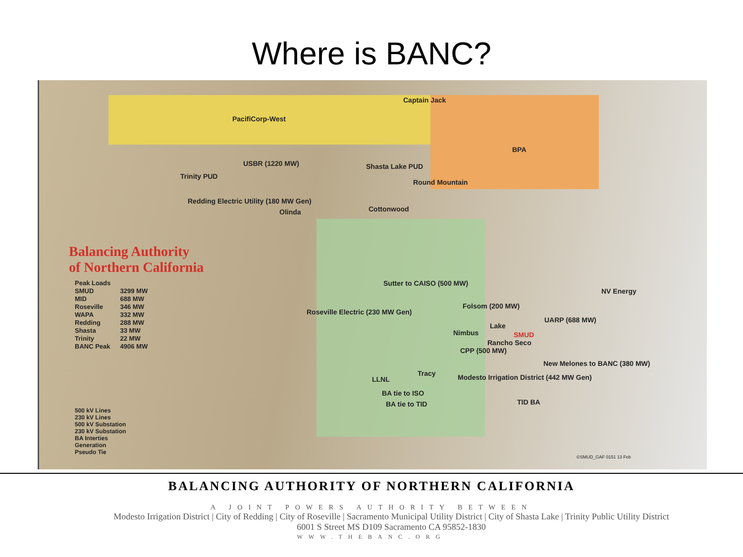Where is BANC?
Captain Jack
PacifiCorp-West
BPA
USBR (1220 MW) Shasta Lake PUD
Trinity PUD
Round Mountain
Redding Electric Utility (180 MW Gen)
Olinda Cottonwood
Balancing Authority
of Northern California
| Peak Loads | |
| SMUD | 3299 MW |
| MID | 688 MW |
| Roseville | 346 MW |
| WAPA | 332 MW |
| Redding | 288 MW |
| Shasta | 33 MW |
| Trinity | 22 MW |
| BANC Peak | 4906 MW |
Sutter to CAISO (500 MW)
NV Energy
Folsom (200 MW)
Roseville Electric (230 MW Gen)
UARP (688 MW)
Lake
Nimbus SMUD
Rancho Seco
CPP (500 MW)
New Melones to BANC (380 MW)
Tracy
Modesto Irrigation District (442 MW Gen)
LLNL
BA tie to ISO
BA tie to TID TID BA
500 kV Lines
230 kV Lines
500 kV Substation
230 kV Substation
BA Interties
Generation
Pseudo Tie
©SMUD_GAF 0151 13 Feb
BALANCING AUTHORITY OF NORTHERN CALIFORNIA
A JOINT POWERS AUTHORITY BETWEEN
Modesto Irrigation District | City of Redding | City of Roseville | Sacramento Municipal Utility District | City of Shasta Lake | Trinity Public Utility District
6001 S Street MS D109 Sacramento CA 95852-1830
WWW.THEBANC.ORG